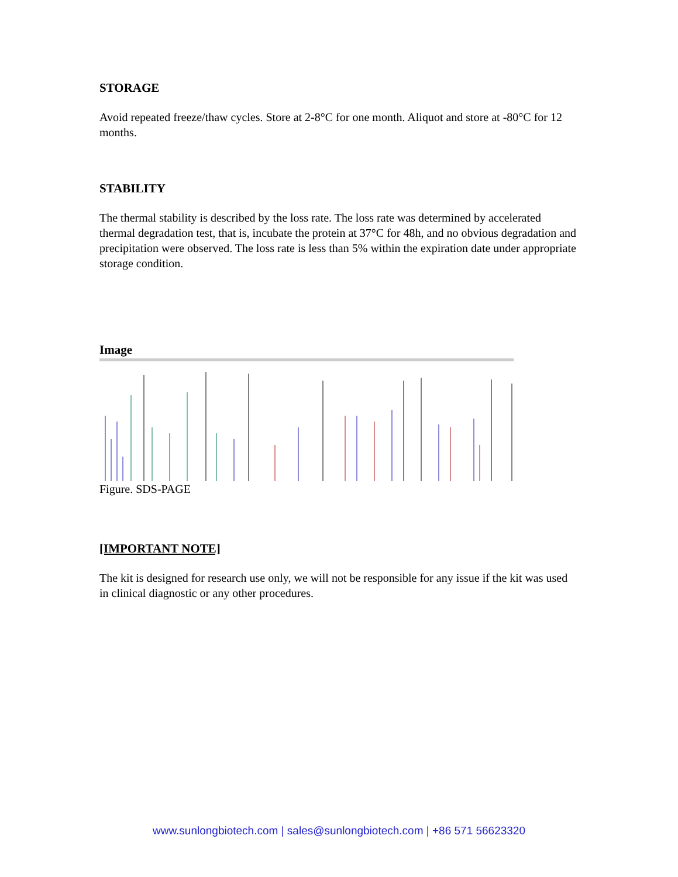STORAGE
Avoid repeated freeze/thaw cycles. Store at 2-8°C for one month. Aliquot and store at -80°C for 12 months.
STABILITY
The thermal stability is described by the loss rate. The loss rate was determined by accelerated thermal degradation test, that is, incubate the protein at 37°C for 48h, and no obvious degradation and precipitation were observed. The loss rate is less than 5% within the expiration date under appropriate storage condition.
Image
Figure. SDS-PAGE
[IMPORTANT NOTE]
The kit is designed for research use only, we will not be responsible for any issue if the kit was used in clinical diagnostic or any other procedures.
www.sunlongbiotech.com | sales@sunlongbiotech.com | +86 571 56623320